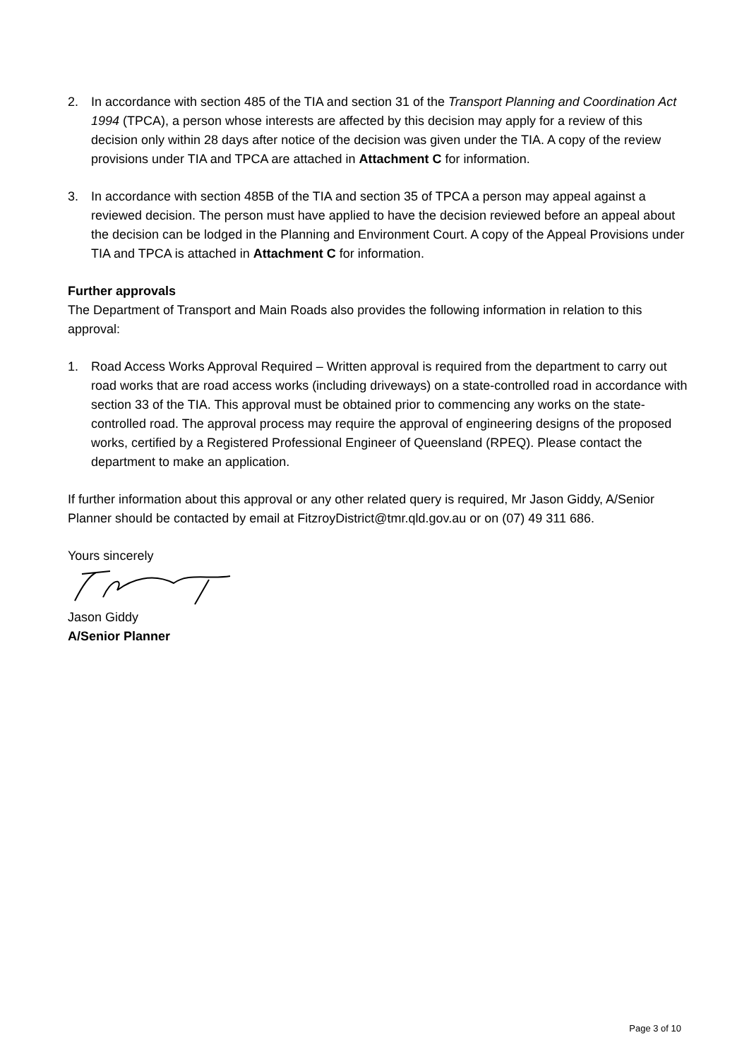2. In accordance with section 485 of the TIA and section 31 of the Transport Planning and Coordination Act 1994 (TPCA), a person whose interests are affected by this decision may apply for a review of this decision only within 28 days after notice of the decision was given under the TIA. A copy of the review provisions under TIA and TPCA are attached in Attachment C for information.
3. In accordance with section 485B of the TIA and section 35 of TPCA a person may appeal against a reviewed decision. The person must have applied to have the decision reviewed before an appeal about the decision can be lodged in the Planning and Environment Court. A copy of the Appeal Provisions under TIA and TPCA is attached in Attachment C for information.
Further approvals
The Department of Transport and Main Roads also provides the following information in relation to this approval:
1. Road Access Works Approval Required – Written approval is required from the department to carry out road works that are road access works (including driveways) on a state-controlled road in accordance with section 33 of the TIA. This approval must be obtained prior to commencing any works on the state-controlled road. The approval process may require the approval of engineering designs of the proposed works, certified by a Registered Professional Engineer of Queensland (RPEQ). Please contact the department to make an application.
If further information about this approval or any other related query is required, Mr Jason Giddy, A/Senior Planner should be contacted by email at FitzroyDistrict@tmr.qld.gov.au or on (07) 49 311 686.
Yours sincerely
Jason Giddy
A/Senior Planner
Page 3 of 10